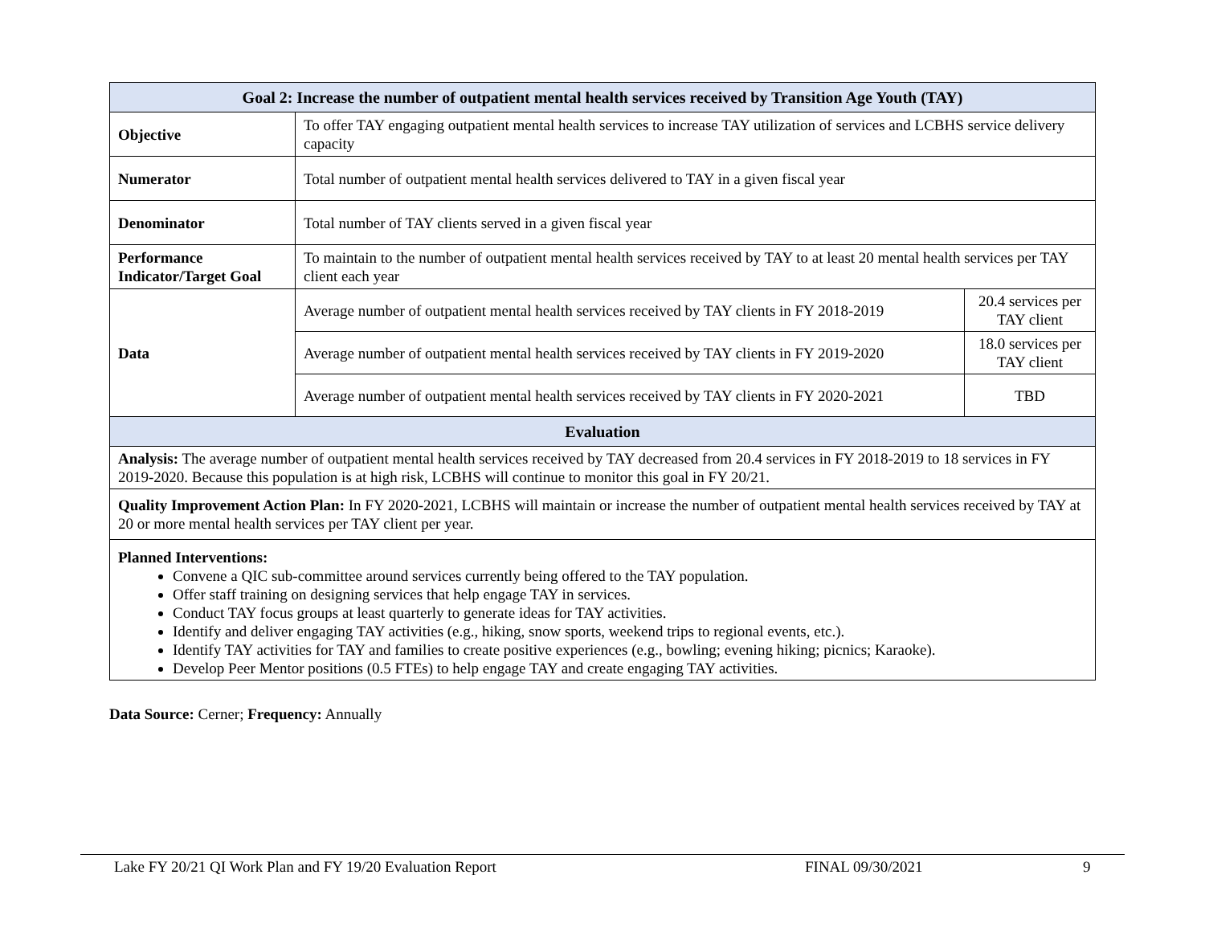| Goal 2: Increase the number of outpatient mental health services received by Transition Age Youth (TAY) | | |
| Objective | To offer TAY engaging outpatient mental health services to increase TAY utilization of services and LCBHS service delivery capacity | |
| Numerator | Total number of outpatient mental health services delivered to TAY in a given fiscal year | |
| Denominator | Total number of TAY clients served in a given fiscal year | |
| Performance Indicator/Target Goal | To maintain to the number of outpatient mental health services received by TAY to at least 20 mental health services per TAY client each year | |
| Data | Average number of outpatient mental health services received by TAY clients in FY 2018-2019 | 20.4 services per TAY client |
| | Average number of outpatient mental health services received by TAY clients in FY 2019-2020 | 18.0 services per TAY client |
| | Average number of outpatient mental health services received by TAY clients in FY 2020-2021 | TBD |
| Evaluation | | |
| Analysis: The average number of outpatient mental health services received by TAY decreased from 20.4 services in FY 2018-2019 to 18 services in FY 2019-2020. Because this population is at high risk, LCBHS will continue to monitor this goal in FY 20/21. | | |
| Quality Improvement Action Plan: In FY 2020-2021, LCBHS will maintain or increase the number of outpatient mental health services received by TAY at 20 or more mental health services per TAY client per year. | | |
| Planned Interventions: Convene a QIC sub-committee around services currently being offered to the TAY population. Offer staff training on designing services that help engage TAY in services. Conduct TAY focus groups at least quarterly to generate ideas for TAY activities. Identify and deliver engaging TAY activities (e.g., hiking, snow sports, weekend trips to regional events, etc.). Identify TAY activities for TAY and families to create positive experiences (e.g., bowling; evening hiking; picnics; Karaoke). Develop Peer Mentor positions (0.5 FTEs) to help engage TAY and create engaging TAY activities. | | |
Data Source: Cerner; Frequency: Annually
Lake FY 20/21 QI Work Plan and FY 19/20 Evaluation Report FINAL 09/30/2021 9